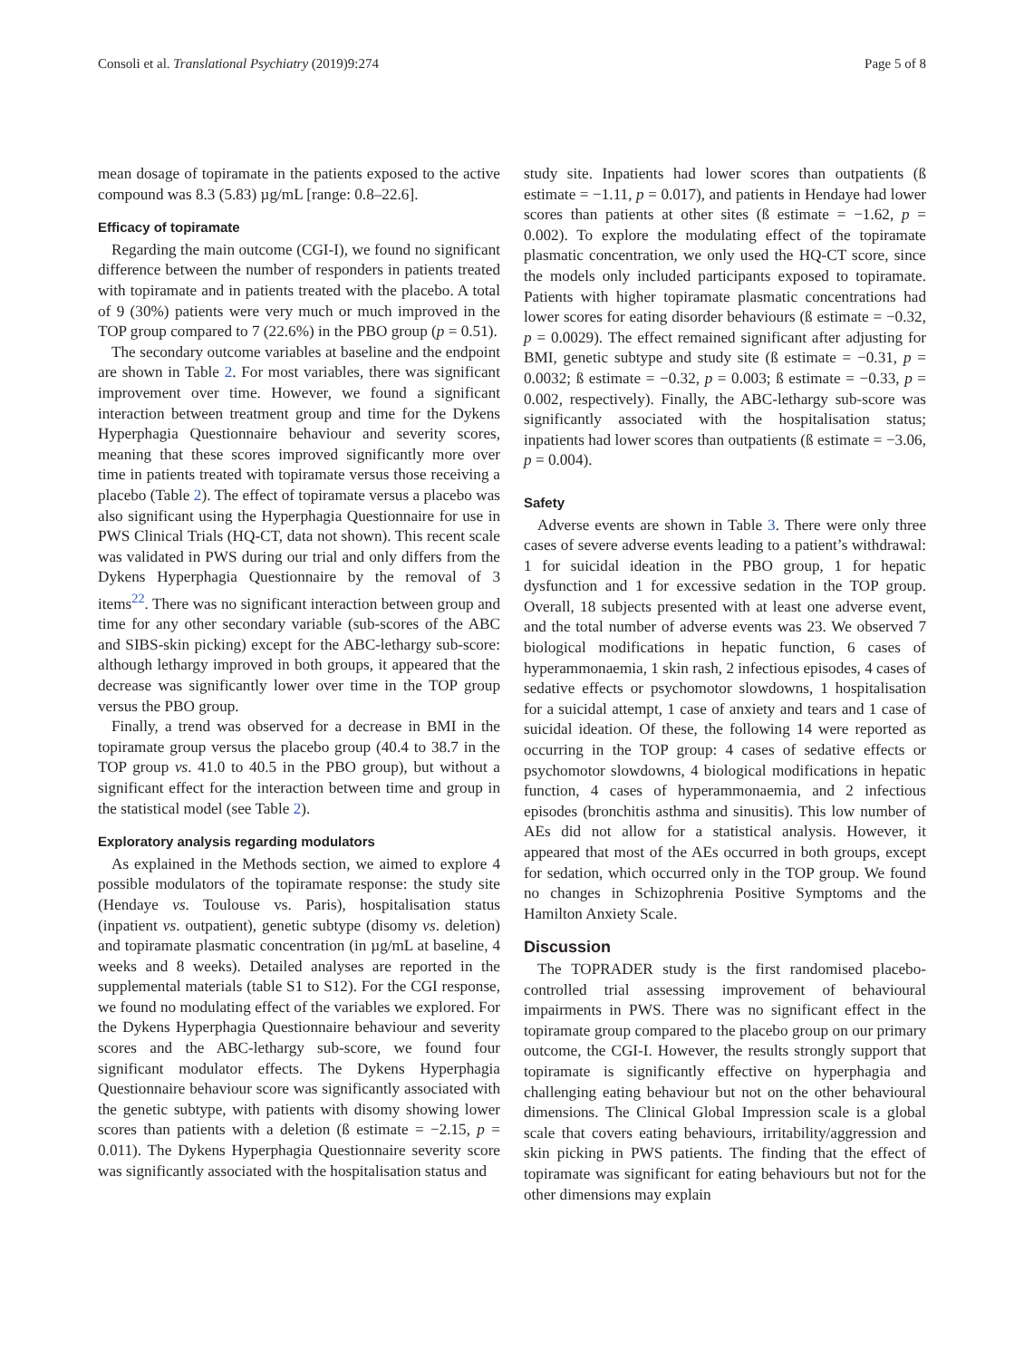Consoli et al. Translational Psychiatry (2019)9:274 Page 5 of 8
mean dosage of topiramate in the patients exposed to the active compound was 8.3 (5.83) µg/mL [range: 0.8–22.6].
Efficacy of topiramate
Regarding the main outcome (CGI-I), we found no significant difference between the number of responders in patients treated with topiramate and in patients treated with the placebo. A total of 9 (30%) patients were very much or much improved in the TOP group compared to 7 (22.6%) in the PBO group (p = 0.51).
The secondary outcome variables at baseline and the endpoint are shown in Table 2. For most variables, there was significant improvement over time. However, we found a significant interaction between treatment group and time for the Dykens Hyperphagia Questionnaire behaviour and severity scores, meaning that these scores improved significantly more over time in patients treated with topiramate versus those receiving a placebo (Table 2). The effect of topiramate versus a placebo was also significant using the Hyperphagia Questionnaire for use in PWS Clinical Trials (HQ-CT, data not shown). This recent scale was validated in PWS during our trial and only differs from the Dykens Hyperphagia Questionnaire by the removal of 3 items<sup>22</sup>. There was no significant interaction between group and time for any other secondary variable (sub-scores of the ABC and SIBS-skin picking) except for the ABC-lethargy sub-score: although lethargy improved in both groups, it appeared that the decrease was significantly lower over time in the TOP group versus the PBO group.
Finally, a trend was observed for a decrease in BMI in the topiramate group versus the placebo group (40.4 to 38.7 in the TOP group vs. 41.0 to 40.5 in the PBO group), but without a significant effect for the interaction between time and group in the statistical model (see Table 2).
Exploratory analysis regarding modulators
As explained in the Methods section, we aimed to explore 4 possible modulators of the topiramate response: the study site (Hendaye vs. Toulouse vs. Paris), hospitalisation status (inpatient vs. outpatient), genetic subtype (disomy vs. deletion) and topiramate plasmatic concentration (in µg/mL at baseline, 4 weeks and 8 weeks). Detailed analyses are reported in the supplemental materials (table S1 to S12). For the CGI response, we found no modulating effect of the variables we explored. For the Dykens Hyperphagia Questionnaire behaviour and severity scores and the ABC-lethargy sub-score, we found four significant modulator effects. The Dykens Hyperphagia Questionnaire behaviour score was significantly associated with the genetic subtype, with patients with disomy showing lower scores than patients with a deletion (ß estimate = −2.15, p = 0.011). The Dykens Hyperphagia Questionnaire severity score was significantly associated with the hospitalisation status and
study site. Inpatients had lower scores than outpatients (ß estimate = −1.11, p = 0.017), and patients in Hendaye had lower scores than patients at other sites (ß estimate = −1.62, p = 0.002). To explore the modulating effect of the topiramate plasmatic concentration, we only used the HQ-CT score, since the models only included participants exposed to topiramate. Patients with higher topiramate plasmatic concentrations had lower scores for eating disorder behaviours (ß estimate = −0.32, p = 0.0029). The effect remained significant after adjusting for BMI, genetic subtype and study site (ß estimate = −0.31, p = 0.0032; ß estimate = −0.32, p = 0.003; ß estimate = −0.33, p = 0.002, respectively). Finally, the ABC-lethargy sub-score was significantly associated with the hospitalisation status; inpatients had lower scores than outpatients (ß estimate = −3.06, p = 0.004).
Safety
Adverse events are shown in Table 3. There were only three cases of severe adverse events leading to a patient’s withdrawal: 1 for suicidal ideation in the PBO group, 1 for hepatic dysfunction and 1 for excessive sedation in the TOP group. Overall, 18 subjects presented with at least one adverse event, and the total number of adverse events was 23. We observed 7 biological modifications in hepatic function, 6 cases of hyperammonaemia, 1 skin rash, 2 infectious episodes, 4 cases of sedative effects or psychomotor slowdowns, 1 hospitalisation for a suicidal attempt, 1 case of anxiety and tears and 1 case of suicidal ideation. Of these, the following 14 were reported as occurring in the TOP group: 4 cases of sedative effects or psychomotor slowdowns, 4 biological modifications in hepatic function, 4 cases of hyperammonaemia, and 2 infectious episodes (bronchitis asthma and sinusitis). This low number of AEs did not allow for a statistical analysis. However, it appeared that most of the AEs occurred in both groups, except for sedation, which occurred only in the TOP group. We found no changes in Schizophrenia Positive Symptoms and the Hamilton Anxiety Scale.
Discussion
The TOPRADER study is the first randomised placebo-controlled trial assessing improvement of behavioural impairments in PWS. There was no significant effect in the topiramate group compared to the placebo group on our primary outcome, the CGI-I. However, the results strongly support that topiramate is significantly effective on hyperphagia and challenging eating behaviour but not on the other behavioural dimensions. The Clinical Global Impression scale is a global scale that covers eating behaviours, irritability/aggression and skin picking in PWS patients. The finding that the effect of topiramate was significant for eating behaviours but not for the other dimensions may explain